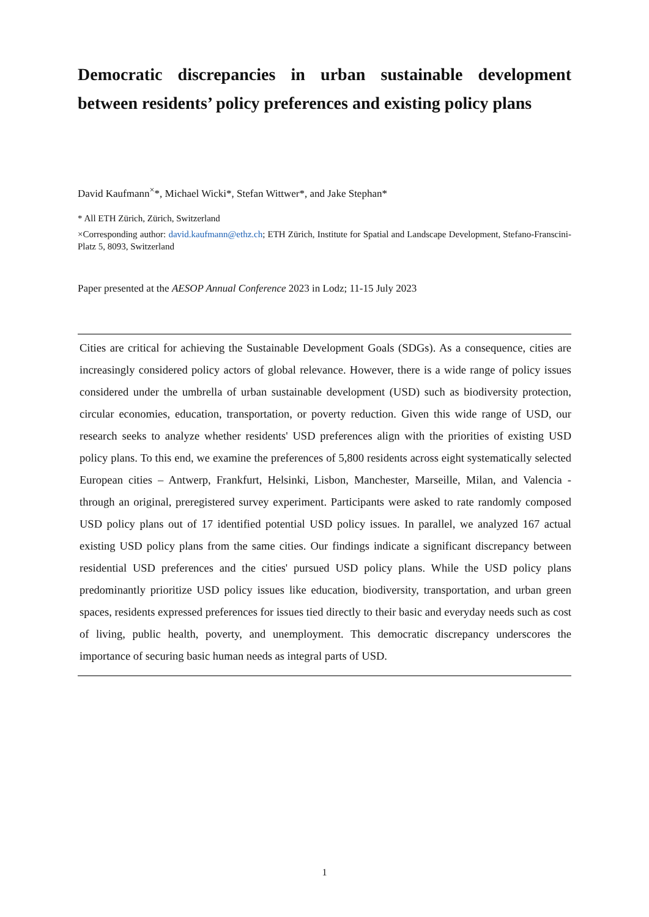Democratic discrepancies in urban sustainable development between residents’ policy preferences and existing policy plans
David Kaufmann<sup>×</sup>*, Michael Wicki*, Stefan Wittwer*, and Jake Stephan*
* All ETH Zürich, Zürich, Switzerland
×Corresponding author: david.kaufmann@ethz.ch; ETH Zürich, Institute for Spatial and Landscape Development, Stefano-Franscini-Platz 5, 8093, Switzerland
Paper presented at the AESOP Annual Conference 2023 in Lodz; 11-15 July 2023
Cities are critical for achieving the Sustainable Development Goals (SDGs). As a consequence, cities are increasingly considered policy actors of global relevance. However, there is a wide range of policy issues considered under the umbrella of urban sustainable development (USD) such as biodiversity protection, circular economies, education, transportation, or poverty reduction. Given this wide range of USD, our research seeks to analyze whether residents' USD preferences align with the priorities of existing USD policy plans. To this end, we examine the preferences of 5,800 residents across eight systematically selected European cities – Antwerp, Frankfurt, Helsinki, Lisbon, Manchester, Marseille, Milan, and Valencia - through an original, preregistered survey experiment. Participants were asked to rate randomly composed USD policy plans out of 17 identified potential USD policy issues. In parallel, we analyzed 167 actual existing USD policy plans from the same cities. Our findings indicate a significant discrepancy between residential USD preferences and the cities' pursued USD policy plans. While the USD policy plans predominantly prioritize USD policy issues like education, biodiversity, transportation, and urban green spaces, residents expressed preferences for issues tied directly to their basic and everyday needs such as cost of living, public health, poverty, and unemployment. This democratic discrepancy underscores the importance of securing basic human needs as integral parts of USD.
1